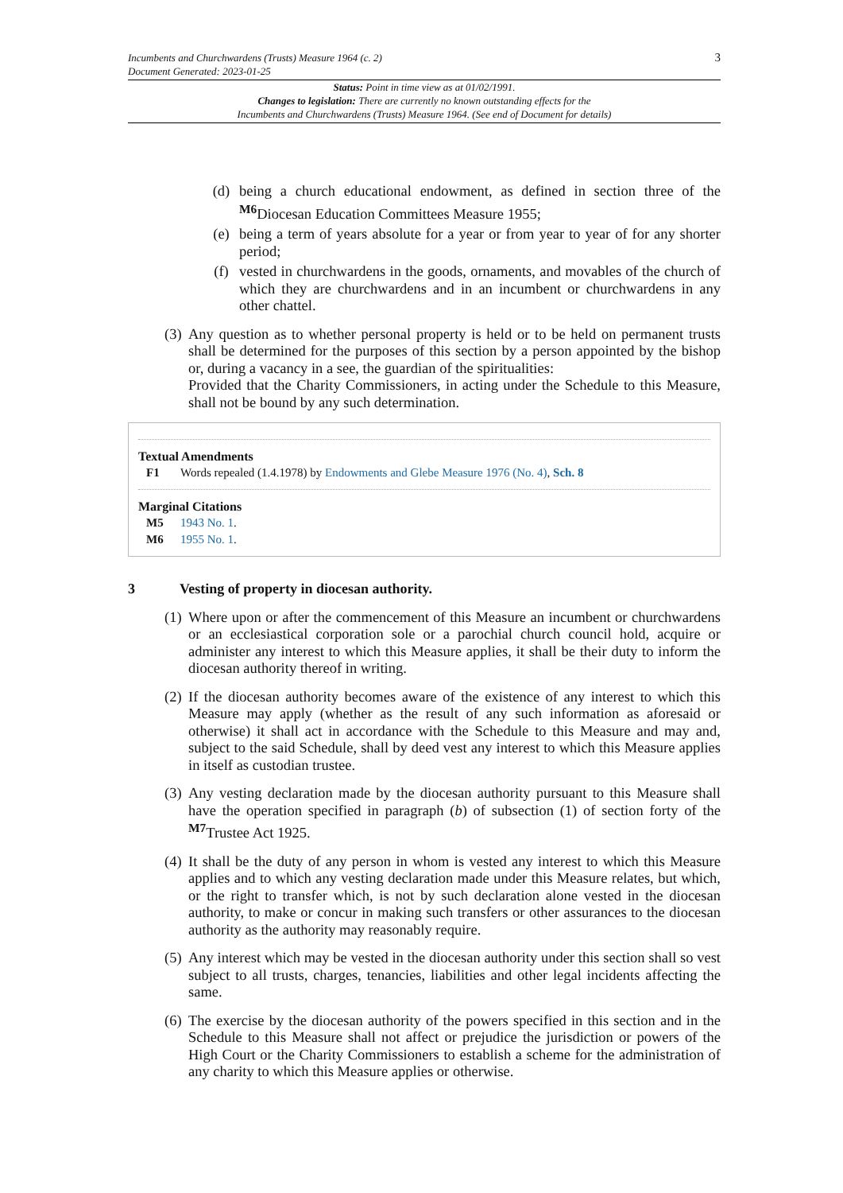3 Incumbents and Churchwardens (Trusts) Measure 1964 (c. 2)
Document Generated: 2023-01-25
Status: Point in time view as at 01/02/1991.
Changes to legislation: There are currently no known outstanding effects for the
Incumbents and Churchwardens (Trusts) Measure 1964. (See end of Document for details)
(d) being a church educational endowment, as defined in section three of the <sup>M6</sup>Diocesan Education Committees Measure 1955;
(e) being a term of years absolute for a year or from year to year of for any shorter period;
(f) vested in churchwardens in the goods, ornaments, and movables of the church of which they are churchwardens and in an incumbent or churchwardens in any other chattel.
(3)
Any question as to whether personal property is held or to be held on permanent trusts shall be determined for the purposes of this section by a person appointed by the bishop or, during a vacancy in a see, the guardian of the spiritualities:
Provided that the Charity Commissioners, in acting under the Schedule to this Measure, shall not be bound by any such determination.
Textual Amendments
F1 Words repealed (1.4.1978) by Endowments and Glebe Measure 1976 (No. 4), Sch. 8
Marginal Citations
M5 1943 No. 1.
M6 1955 No. 1.
3 Vesting of property in diocesan authority.
(1)
Where upon or after the commencement of this Measure an incumbent or churchwardens or an ecclesiastical corporation sole or a parochial church council hold, acquire or administer any interest to which this Measure applies, it shall be their duty to inform the diocesan authority thereof in writing.
(2)
If the diocesan authority becomes aware of the existence of any interest to which this Measure may apply (whether as the result of any such information as aforesaid or otherwise) it shall act in accordance with the Schedule to this Measure and may and, subject to the said Schedule, shall by deed vest any interest to which this Measure applies in itself as custodian trustee.
(3)
Any vesting declaration made by the diocesan authority pursuant to this Measure shall have the operation specified in paragraph (b) of subsection (1) of section forty of the <sup>M7</sup>Trustee Act 1925.
(4)
It shall be the duty of any person in whom is vested any interest to which this Measure applies and to which any vesting declaration made under this Measure relates, but which, or the right to transfer which, is not by such declaration alone vested in the diocesan authority, to make or concur in making such transfers or other assurances to the diocesan authority as the authority may reasonably require.
(5)
Any interest which may be vested in the diocesan authority under this section shall so vest subject to all trusts, charges, tenancies, liabilities and other legal incidents affecting the same.
(6)
The exercise by the diocesan authority of the powers specified in this section and in the Schedule to this Measure shall not affect or prejudice the jurisdiction or powers of the High Court or the Charity Commissioners to establish a scheme for the administration of any charity to which this Measure applies or otherwise.